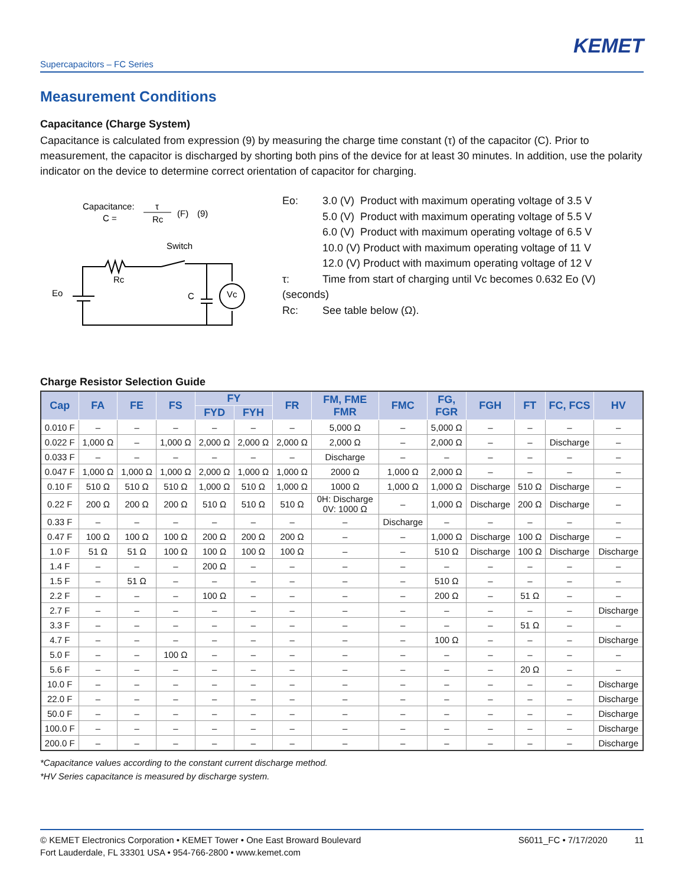KEMET
Supercapacitors – FC Series
Measurement Conditions
Capacitance (Charge System)
Capacitance is calculated from expression (9) by measuring the charge time constant (τ) of the capacitor (C). Prior to measurement, the capacitor is discharged by shorting both pins of the device for at least 30 minutes. In addition, use the polarity indicator on the device to determine correct orientation of capacitor for charging.
Capacitance:
C =
τ
Rc
(F)
(9)
Switch
Eo
Rc
C
Vc
Eo: 3.0 (V) Product with maximum operating voltage of 3.5 V
5.0 (V) Product with maximum operating voltage of 5.5 V
6.0 (V) Product with maximum operating voltage of 6.5 V
10.0 (V) Product with maximum operating voltage of 11 V
12.0 (V) Product with maximum operating voltage of 12 V
τ: Time from start of charging until Vc becomes 0.632 Eo (V)
(seconds)
Rc: See table below (Ω).
Charge Resistor Selection Guide
| Cap | FA | FE | FS | FY | | FR | FM, FME FMR | FMC | FG, FGR | FGH | FT | FC, FCS | HV |
| --- | --- | --- | --- | --- | --- | --- | --- | --- | --- | --- | --- | --- | --- |
| | | | | FYD | FYH | | | | | | | | |
| 0.010 F | – | – | – | – | – | – | 5,000 Ω | – | 5,000 Ω | – | – | – | – |
| 0.022 F | 1,000 Ω | – | 1,000 Ω | 2,000 Ω | 2,000 Ω | 2,000 Ω | 2,000 Ω | – | 2,000 Ω | – | – | Discharge | – |
| 0.033 F | – | – | – | – | – | – | Discharge | – | – | – | – | – | – |
| 0.047 F | 1,000 Ω | 1,000 Ω | 1,000 Ω | 2,000 Ω | 1,000 Ω | 1,000 Ω | 2000 Ω | 1,000 Ω | 2,000 Ω | – | – | – | – |
| 0.10 F | 510 Ω | 510 Ω | 510 Ω | 1,000 Ω | 510 Ω | 1,000 Ω | 1000 Ω | 1,000 Ω | 1,000 Ω | Discharge | 510 Ω | Discharge | – |
| 0.22 F | 200 Ω | 200 Ω | 200 Ω | 510 Ω | 510 Ω | 510 Ω | 0H: Discharge 0V: 1000 Ω | – | 1,000 Ω | Discharge | 200 Ω | Discharge | – |
| 0.33 F | – | – | – | – | – | – | – | Discharge | – | – | – | – | – |
| 0.47 F | 100 Ω | 100 Ω | 100 Ω | 200 Ω | 200 Ω | 200 Ω | – | – | 1,000 Ω | Discharge | 100 Ω | Discharge | – |
| 1.0 F | 51 Ω | 51 Ω | 100 Ω | 100 Ω | 100 Ω | 100 Ω | – | – | 510 Ω | Discharge | 100 Ω | Discharge | Discharge |
| 1.4 F | – | – | – | 200 Ω | – | – | – | – | – | – | – | – | – |
| 1.5 F | – | 51 Ω | – | – | – | – | – | – | 510 Ω | – | – | – | – |
| 2.2 F | – | – | – | 100 Ω | – | – | – | – | 200 Ω | – | 51 Ω | – | – |
| 2.7 F | – | – | – | – | – | – | – | – | – | – | – | – | Discharge |
| 3.3 F | – | – | – | – | – | – | – | – | – | – | 51 Ω | – | – |
| 4.7 F | – | – | – | – | – | – | – | – | 100 Ω | – | – | – | Discharge |
| 5.0 F | – | – | 100 Ω | – | – | – | – | – | – | – | – | – | – |
| 5.6 F | – | – | – | – | – | – | – | – | – | – | 20 Ω | – | – |
| 10.0 F | – | – | – | – | – | – | – | – | – | – | – | – | Discharge |
| 22.0 F | – | – | – | – | – | – | – | – | – | – | – | – | Discharge |
| 50.0 F | – | – | – | – | – | – | – | – | – | – | – | – | Discharge |
| 100.0 F | – | – | – | – | – | – | – | – | – | – | – | – | Discharge |
| 200.0 F | – | – | – | – | – | – | – | – | – | – | – | – | Discharge |
*Capacitance values according to the constant current discharge method.
*HV Series capacitance is measured by discharge system.
© KEMET Electronics Corporation • KEMET Tower • One East Broward Boulevard
Fort Lauderdale, FL 33301 USA • 954-766-2800 • www.kemet.com
S6011_FC • 7/17/2020 11